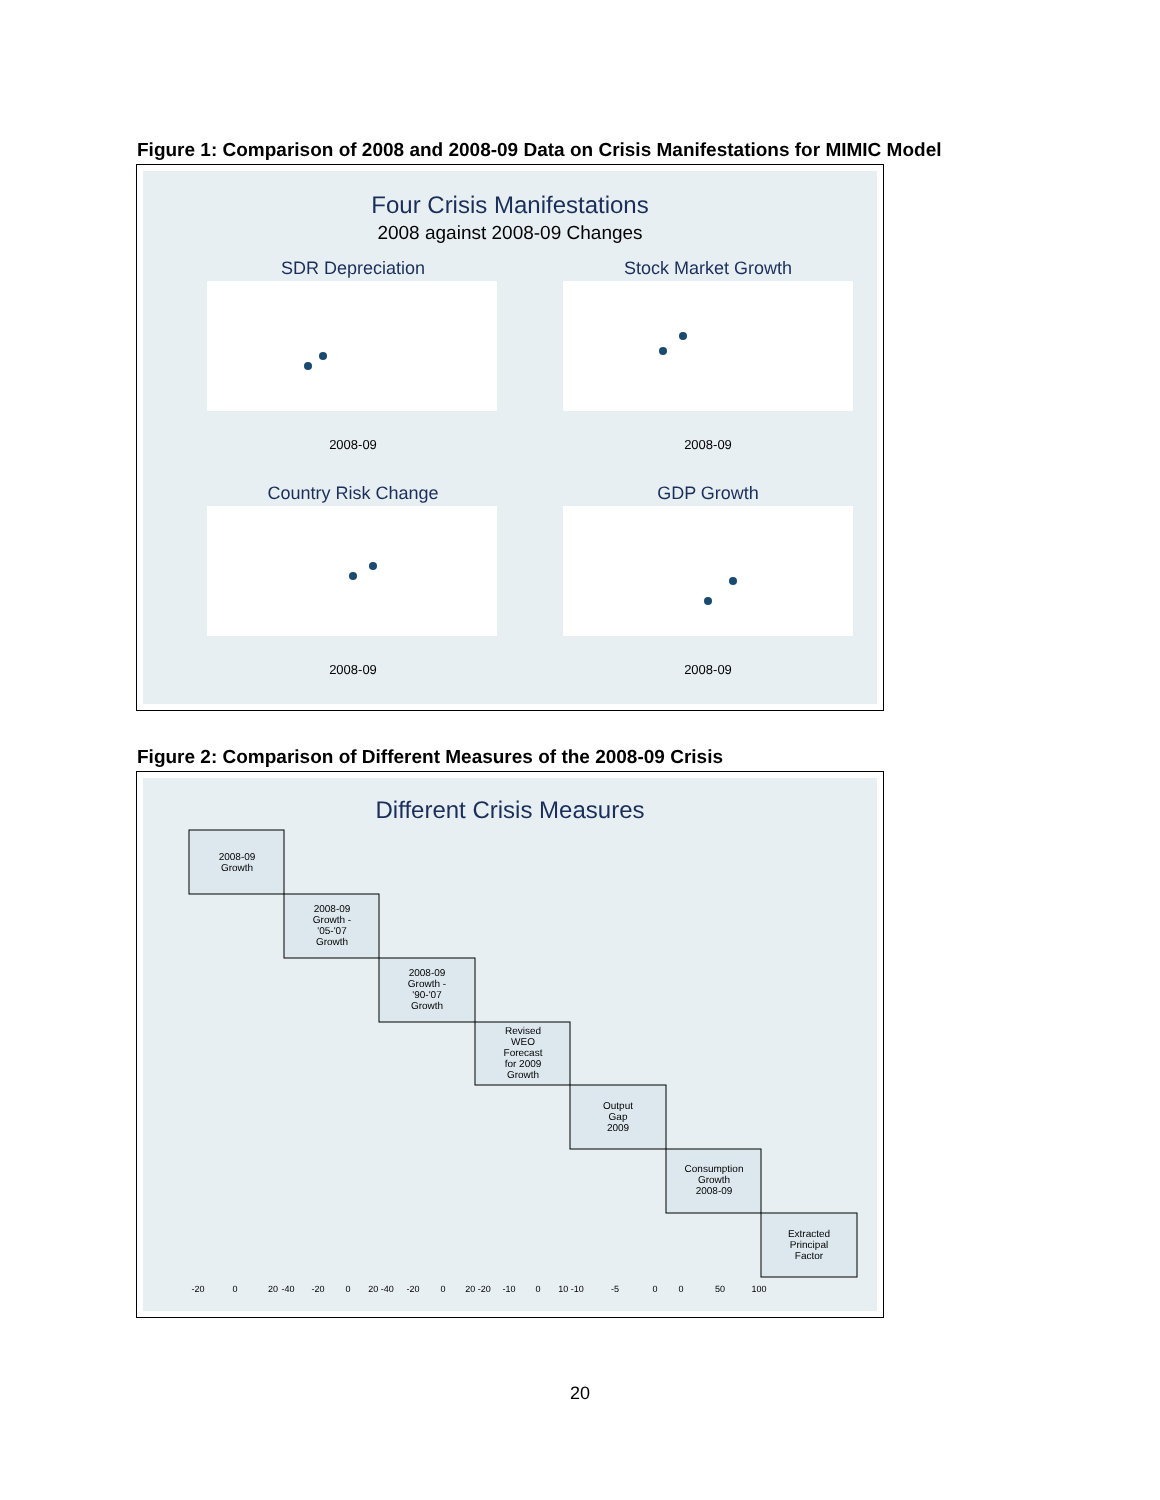Figure 1: Comparison of 2008 and 2008-09 Data on Crisis Manifestations for MIMIC Model
Four Crisis Manifestations
2008 against 2008-09 Changes
SDR Depreciation
2008-09
Stock Market Growth
2008-09
Country Risk Change
2008-09
GDP Growth
2008-09
Figure 2: Comparison of Different Measures of the 2008-09 Crisis
Different Crisis Measures
2008-09
Growth
2008-09
Growth -
'05-'07
Growth
2008-09
Growth -
'90-'07
Growth
Revised
WEO
Forecast
for 2009
Growth
Output
Gap
2009
Consumption
Growth
2008-09
Extracted
Principal
Factor
-20
0
20
-40
-20
0
20 -40
-20
0
20 -20
-10
0
10 -10
-5
0
0
50
100
20